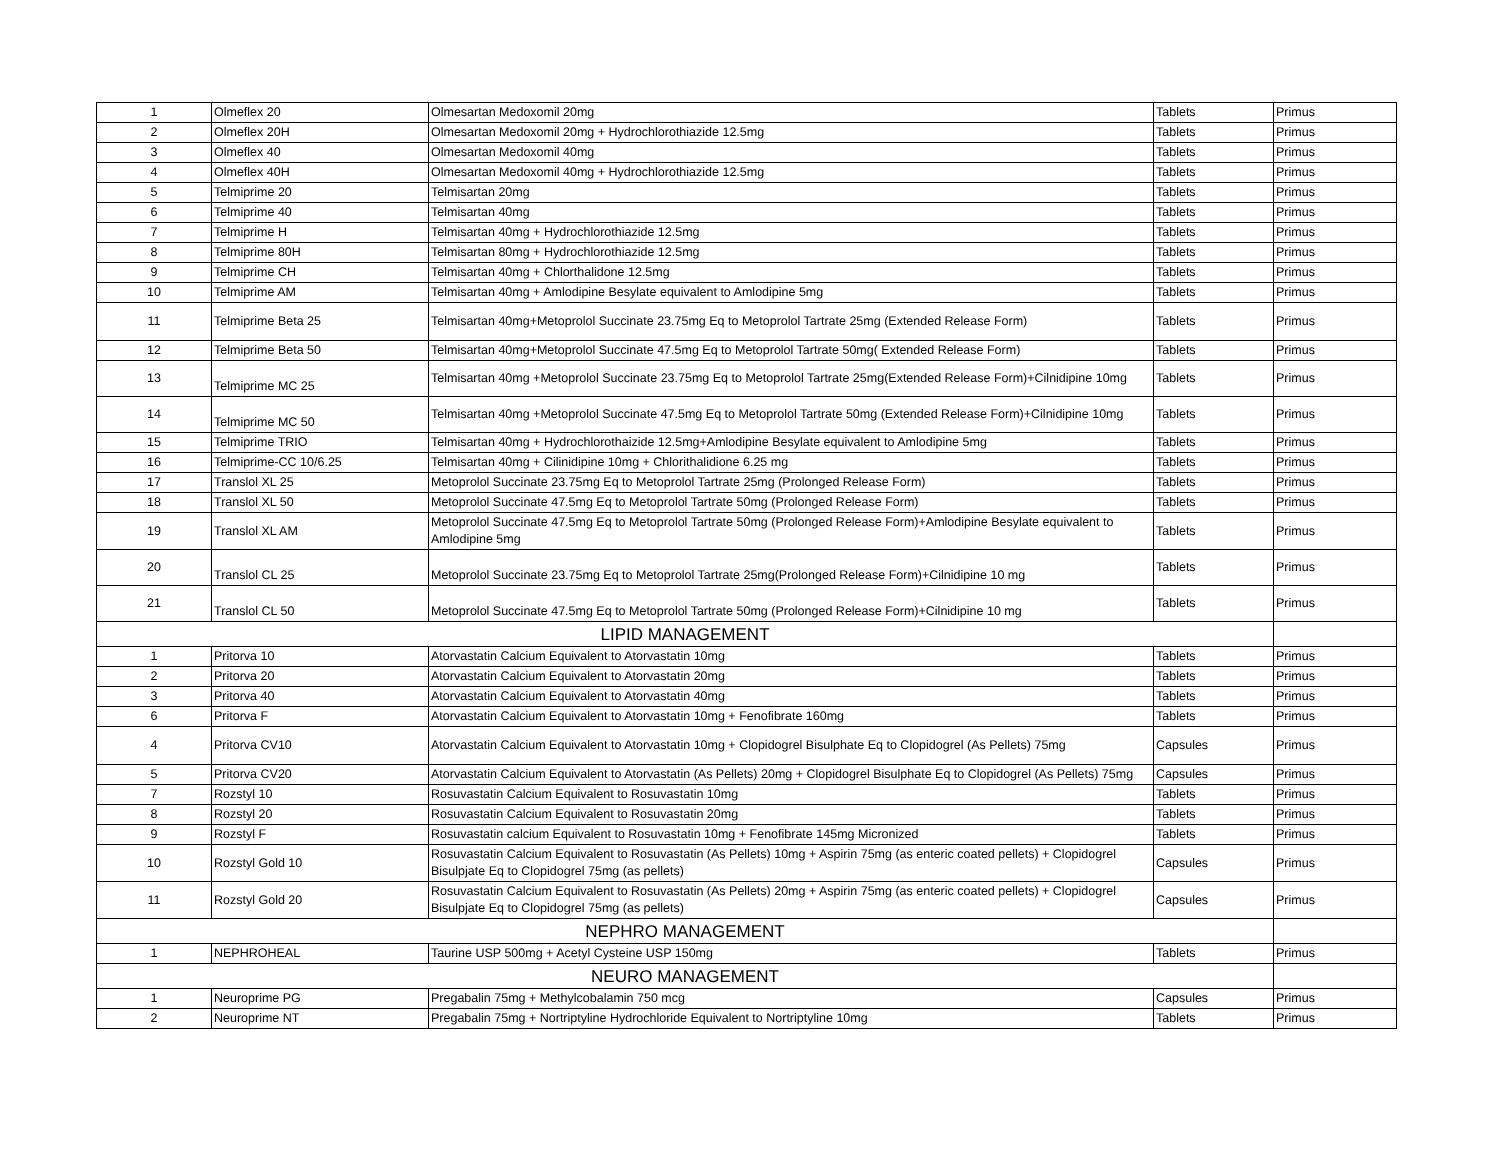| 1 | Olmeflex 20 | Olmesartan Medoxomil 20mg | Tablets | Primus |
| 2 | Olmeflex 20H | Olmesartan Medoxomil 20mg + Hydrochlorothiazide 12.5mg | Tablets | Primus |
| 3 | Olmeflex 40 | Olmesartan Medoxomil 40mg | Tablets | Primus |
| 4 | Olmeflex 40H | Olmesartan Medoxomil 40mg + Hydrochlorothiazide 12.5mg | Tablets | Primus |
| 5 | Telmiprime 20 | Telmisartan 20mg | Tablets | Primus |
| 6 | Telmiprime 40 | Telmisartan 40mg | Tablets | Primus |
| 7 | Telmiprime H | Telmisartan 40mg + Hydrochlorothiazide 12.5mg | Tablets | Primus |
| 8 | Telmiprime 80H | Telmisartan 80mg + Hydrochlorothiazide 12.5mg | Tablets | Primus |
| 9 | Telmiprime CH | Telmisartan 40mg + Chlorthalidone 12.5mg | Tablets | Primus |
| 10 | Telmiprime AM | Telmisartan 40mg + Amlodipine Besylate equivalent to Amlodipine 5mg | Tablets | Primus |
| 11 | Telmiprime Beta 25 | Telmisartan 40mg+Metoprolol Succinate 23.75mg Eq to Metoprolol Tartrate 25mg (Extended Release Form) | Tablets | Primus |
| 12 | Telmiprime Beta 50 | Telmisartan 40mg+Metoprolol Succinate 47.5mg Eq to Metoprolol Tartrate 50mg( Extended Release Form) | Tablets | Primus |
| 13 | Telmiprime MC 25 | Telmisartan 40mg +Metoprolol Succinate 23.75mg Eq to Metoprolol Tartrate 25mg(Extended Release Form)+Cilnidipine 10mg | Tablets | Primus |
| 14 | Telmiprime MC 50 | Telmisartan 40mg +Metoprolol Succinate 47.5mg Eq to Metoprolol Tartrate 50mg (Extended Release Form)+Cilnidipine 10mg | Tablets | Primus |
| 15 | Telmiprime TRIO | Telmisartan 40mg + Hydrochlorothaizide 12.5mg+Amlodipine Besylate equivalent to Amlodipine 5mg | Tablets | Primus |
| 16 | Telmiprime-CC 10/6.25 | Telmisartan 40mg + Cilinidipine 10mg + Chlorithalidione 6.25 mg | Tablets | Primus |
| 17 | Translol XL 25 | Metoprolol Succinate 23.75mg Eq to Metoprolol Tartrate 25mg (Prolonged Release Form) | Tablets | Primus |
| 18 | Translol XL 50 | Metoprolol Succinate 47.5mg Eq to Metoprolol Tartrate 50mg (Prolonged Release Form) | Tablets | Primus |
| 19 | Translol XL AM | Metoprolol Succinate 47.5mg Eq to Metoprolol Tartrate 50mg (Prolonged Release Form)+Amlodipine Besylate equivalent to Amlodipine 5mg | Tablets | Primus |
| 20 | Translol CL 25 | Metoprolol Succinate 23.75mg Eq to Metoprolol Tartrate 25mg(Prolonged Release Form)+Cilnidipine 10 mg | Tablets | Primus |
| 21 | Translol CL 50 | Metoprolol Succinate 47.5mg Eq to Metoprolol Tartrate 50mg (Prolonged Release Form)+Cilnidipine 10 mg | Tablets | Primus |
| LIPID MANAGEMENT | | | | |
| 1 | Pritorva 10 | Atorvastatin Calcium Equivalent to Atorvastatin 10mg | Tablets | Primus |
| 2 | Pritorva 20 | Atorvastatin Calcium Equivalent to Atorvastatin 20mg | Tablets | Primus |
| 3 | Pritorva 40 | Atorvastatin Calcium Equivalent to Atorvastatin 40mg | Tablets | Primus |
| 6 | Pritorva F | Atorvastatin Calcium Equivalent to Atorvastatin 10mg + Fenofibrate 160mg | Tablets | Primus |
| 4 | Pritorva CV10 | Atorvastatin Calcium Equivalent to Atorvastatin 10mg + Clopidogrel Bisulphate Eq to Clopidogrel (As Pellets) 75mg | Capsules | Primus |
| 5 | Pritorva CV20 | Atorvastatin Calcium Equivalent to Atorvastatin (As Pellets) 20mg + Clopidogrel Bisulphate Eq to Clopidogrel (As Pellets) 75mg | Capsules | Primus |
| 7 | Rozstyl 10 | Rosuvastatin Calcium Equivalent to Rosuvastatin 10mg | Tablets | Primus |
| 8 | Rozstyl 20 | Rosuvastatin Calcium Equivalent to Rosuvastatin 20mg | Tablets | Primus |
| 9 | Rozstyl F | Rosuvastatin calcium Equivalent to Rosuvastatin 10mg + Fenofibrate 145mg Micronized | Tablets | Primus |
| 10 | Rozstyl Gold 10 | Rosuvastatin Calcium Equivalent to Rosuvastatin (As Pellets) 10mg + Aspirin 75mg (as enteric coated pellets) + Clopidogrel Bisulpjate Eq to Clopidogrel 75mg (as pellets) | Capsules | Primus |
| 11 | Rozstyl Gold 20 | Rosuvastatin Calcium Equivalent to Rosuvastatin (As Pellets) 20mg + Aspirin 75mg (as enteric coated pellets) + Clopidogrel Bisulpjate Eq to Clopidogrel 75mg (as pellets) | Capsules | Primus |
| NEPHRO MANAGEMENT | | | | |
| 1 | NEPHROHEAL | Taurine USP 500mg + Acetyl Cysteine USP 150mg | Tablets | Primus |
| NEURO MANAGEMENT | | | | |
| 1 | Neuroprime PG | Pregabalin 75mg + Methylcobalamin 750 mcg | Capsules | Primus |
| 2 | Neuroprime NT | Pregabalin 75mg + Nortriptyline Hydrochloride Equivalent to Nortriptyline 10mg | Tablets | Primus |